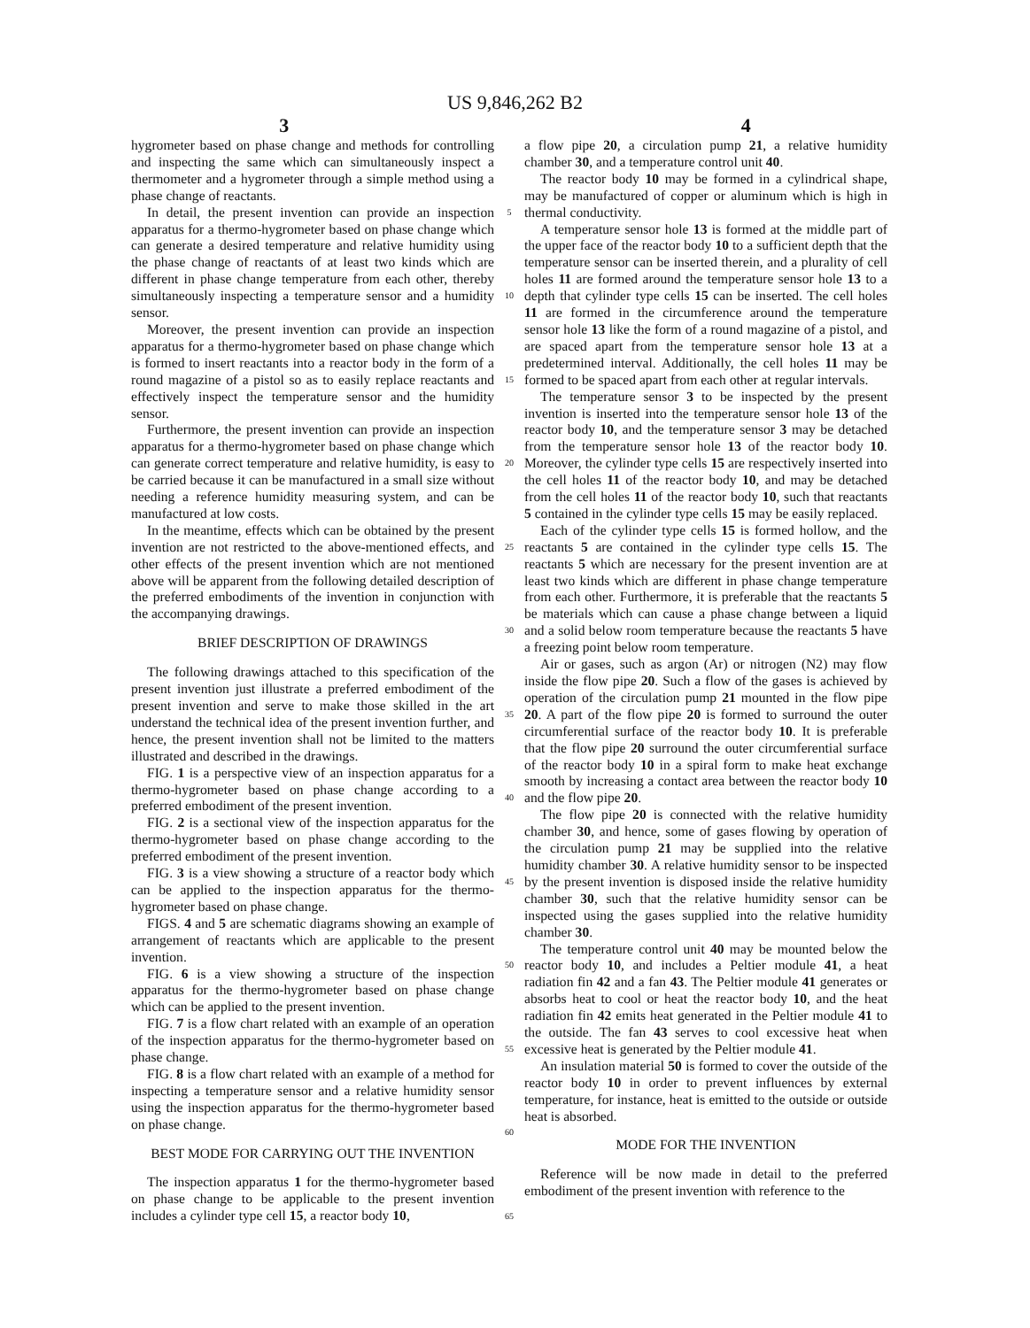US 9,846,262 B2
3 4
hygrometer based on phase change and methods for controlling and inspecting the same which can simultaneously inspect a thermometer and a hygrometer through a simple method using a phase change of reactants.
In detail, the present invention can provide an inspection apparatus for a thermo-hygrometer based on phase change which can generate a desired temperature and relative humidity using the phase change of reactants of at least two kinds which are different in phase change temperature from each other, thereby simultaneously inspecting a temperature sensor and a humidity sensor.
Moreover, the present invention can provide an inspection apparatus for a thermo-hygrometer based on phase change which is formed to insert reactants into a reactor body in the form of a round magazine of a pistol so as to easily replace reactants and effectively inspect the temperature sensor and the humidity sensor.
Furthermore, the present invention can provide an inspection apparatus for a thermo-hygrometer based on phase change which can generate correct temperature and relative humidity, is easy to be carried because it can be manufactured in a small size without needing a reference humidity measuring system, and can be manufactured at low costs.
In the meantime, effects which can be obtained by the present invention are not restricted to the above-mentioned effects, and other effects of the present invention which are not mentioned above will be apparent from the following detailed description of the preferred embodiments of the invention in conjunction with the accompanying drawings.
BRIEF DESCRIPTION OF DRAWINGS
The following drawings attached to this specification of the present invention just illustrate a preferred embodiment of the present invention and serve to make those skilled in the art understand the technical idea of the present invention further, and hence, the present invention shall not be limited to the matters illustrated and described in the drawings.
FIG. 1 is a perspective view of an inspection apparatus for a thermo-hygrometer based on phase change according to a preferred embodiment of the present invention.
FIG. 2 is a sectional view of the inspection apparatus for the thermo-hygrometer based on phase change according to the preferred embodiment of the present invention.
FIG. 3 is a view showing a structure of a reactor body which can be applied to the inspection apparatus for the thermo-hygrometer based on phase change.
FIGS. 4 and 5 are schematic diagrams showing an example of arrangement of reactants which are applicable to the present invention.
FIG. 6 is a view showing a structure of the inspection apparatus for the thermo-hygrometer based on phase change which can be applied to the present invention.
FIG. 7 is a flow chart related with an example of an operation of the inspection apparatus for the thermo-hygrometer based on phase change.
FIG. 8 is a flow chart related with an example of a method for inspecting a temperature sensor and a relative humidity sensor using the inspection apparatus for the thermo-hygrometer based on phase change.
BEST MODE FOR CARRYING OUT THE INVENTION
The inspection apparatus 1 for the thermo-hygrometer based on phase change to be applicable to the present invention includes a cylinder type cell 15, a reactor body 10,
5
10
15
20
25
30
35
40
45
50
55
60
65
a flow pipe 20, a circulation pump 21, a relative humidity chamber 30, and a temperature control unit 40.
The reactor body 10 may be formed in a cylindrical shape, may be manufactured of copper or aluminum which is high in thermal conductivity.
A temperature sensor hole 13 is formed at the middle part of the upper face of the reactor body 10 to a sufficient depth that the temperature sensor can be inserted therein, and a plurality of cell holes 11 are formed around the temperature sensor hole 13 to a depth that cylinder type cells 15 can be inserted. The cell holes 11 are formed in the circumference around the temperature sensor hole 13 like the form of a round magazine of a pistol, and are spaced apart from the temperature sensor hole 13 at a predetermined interval. Additionally, the cell holes 11 may be formed to be spaced apart from each other at regular intervals.
The temperature sensor 3 to be inspected by the present invention is inserted into the temperature sensor hole 13 of the reactor body 10, and the temperature sensor 3 may be detached from the temperature sensor hole 13 of the reactor body 10. Moreover, the cylinder type cells 15 are respectively inserted into the cell holes 11 of the reactor body 10, and may be detached from the cell holes 11 of the reactor body 10, such that reactants 5 contained in the cylinder type cells 15 may be easily replaced.
Each of the cylinder type cells 15 is formed hollow, and the reactants 5 are contained in the cylinder type cells 15. The reactants 5 which are necessary for the present invention are at least two kinds which are different in phase change temperature from each other. Furthermore, it is preferable that the reactants 5 be materials which can cause a phase change between a liquid and a solid below room temperature because the reactants 5 have a freezing point below room temperature.
Air or gases, such as argon (Ar) or nitrogen (N2) may flow inside the flow pipe 20. Such a flow of the gases is achieved by operation of the circulation pump 21 mounted in the flow pipe 20. A part of the flow pipe 20 is formed to surround the outer circumferential surface of the reactor body 10. It is preferable that the flow pipe 20 surround the outer circumferential surface of the reactor body 10 in a spiral form to make heat exchange smooth by increasing a contact area between the reactor body 10 and the flow pipe 20.
The flow pipe 20 is connected with the relative humidity chamber 30, and hence, some of gases flowing by operation of the circulation pump 21 may be supplied into the relative humidity chamber 30. A relative humidity sensor to be inspected by the present invention is disposed inside the relative humidity chamber 30, such that the relative humidity sensor can be inspected using the gases supplied into the relative humidity chamber 30.
The temperature control unit 40 may be mounted below the reactor body 10, and includes a Peltier module 41, a heat radiation fin 42 and a fan 43. The Peltier module 41 generates or absorbs heat to cool or heat the reactor body 10, and the heat radiation fin 42 emits heat generated in the Peltier module 41 to the outside. The fan 43 serves to cool excessive heat when excessive heat is generated by the Peltier module 41.
An insulation material 50 is formed to cover the outside of the reactor body 10 in order to prevent influences by external temperature, for instance, heat is emitted to the outside or outside heat is absorbed.
MODE FOR THE INVENTION
Reference will be now made in detail to the preferred embodiment of the present invention with reference to the